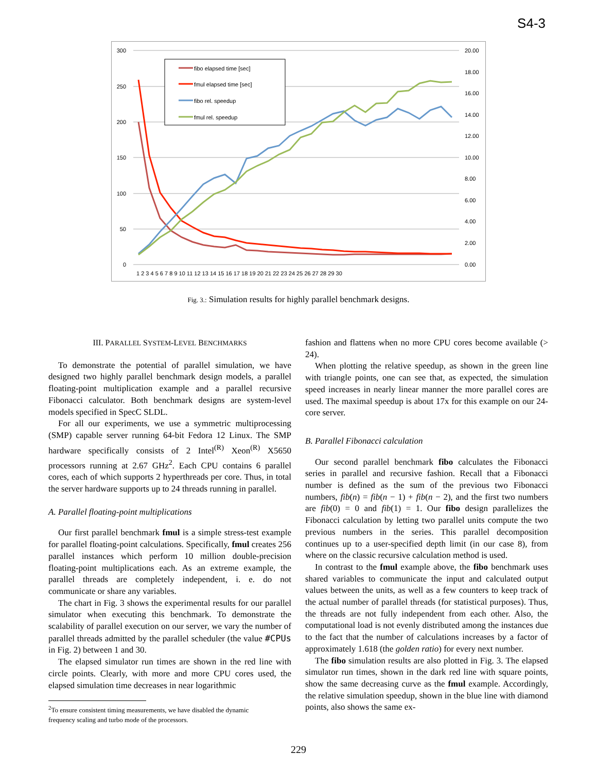S4-3
300
250
200
150
100
50
0
20.00
18.00
16.00
14.00
12.00
10.00
8.00
6.00
4.00
2.00
0.00
1 2 3 4 5 6 7 8 9 10 11 12 13 14 15 16 17 18 19 20 21 22 23 24 25 26 27 28 29 30
fibo elapsed time [sec]
fmul elapsed time [sec]
fibo rel. speedup
fmul rel. speedup
Fig. 3.: Simulation results for highly parallel benchmark designs.
III. PARALLEL SYSTEM-LEVEL BENCHMARKS
To demonstrate the potential of parallel simulation, we have designed two highly parallel benchmark design models, a parallel floating-point multiplication example and a parallel recursive Fibonacci calculator. Both benchmark designs are system-level models specified in SpecC SLDL.
For all our experiments, we use a symmetric multiprocessing (SMP) capable server running 64-bit Fedora 12 Linux. The SMP hardware specifically consists of 2 Intel<sup>(R)</sup> Xeon<sup>(R)</sup> X5650 processors running at 2.67 GHz<sup>2</sup>. Each CPU contains 6 parallel cores, each of which supports 2 hyperthreads per core. Thus, in total the server hardware supports up to 24 threads running in parallel.
A. Parallel floating-point multiplications
Our first parallel benchmark fmul is a simple stress-test example for parallel floating-point calculations. Specifically, fmul creates 256 parallel instances which perform 10 million double-precision floating-point multiplications each. As an extreme example, the parallel threads are completely independent, i. e. do not communicate or share any variables.
The chart in Fig. 3 shows the experimental results for our parallel simulator when executing this benchmark. To demonstrate the scalability of parallel execution on our server, we vary the number of parallel threads admitted by the parallel scheduler (the value #CPUs in Fig. 2) between 1 and 30.
The elapsed simulator run times are shown in the red line with circle points. Clearly, with more and more CPU cores used, the elapsed simulation time decreases in near logarithmic
<sup>2</sup> To ensure consistent timing measurements, we have disabled the dynamic
frequency scaling and turbo mode of the processors.
fashion and flattens when no more CPU cores become available (> 24).
When plotting the relative speedup, as shown in the green line with triangle points, one can see that, as expected, the simulation speed increases in nearly linear manner the more parallel cores are used. The maximal speedup is about 17x for this example on our 24-core server.
B. Parallel Fibonacci calculation
Our second parallel benchmark fibo calculates the Fibonacci series in parallel and recursive fashion. Recall that a Fibonacci number is defined as the sum of the previous two Fibonacci numbers, fib(n) = fib(n − 1) + fib(n − 2), and the first two numbers are fib(0) = 0 and fib(1) = 1. Our fibo design parallelizes the Fibonacci calculation by letting two parallel units compute the two previous numbers in the series. This parallel decomposition continues up to a user-specified depth limit (in our case 8), from where on the classic recursive calculation method is used.
In contrast to the fmul example above, the fibo benchmark uses shared variables to communicate the input and calculated output values between the units, as well as a few counters to keep track of the actual number of parallel threads (for statistical purposes). Thus, the threads are not fully independent from each other. Also, the computational load is not evenly distributed among the instances due to the fact that the number of calculations increases by a factor of approximately 1.618 (the golden ratio) for every next number.
The fibo simulation results are also plotted in Fig. 3. The elapsed simulator run times, shown in the dark red line with square points, show the same decreasing curve as the fmul example. Accordingly, the relative simulation speedup, shown in the blue line with diamond points, also shows the same ex-
229